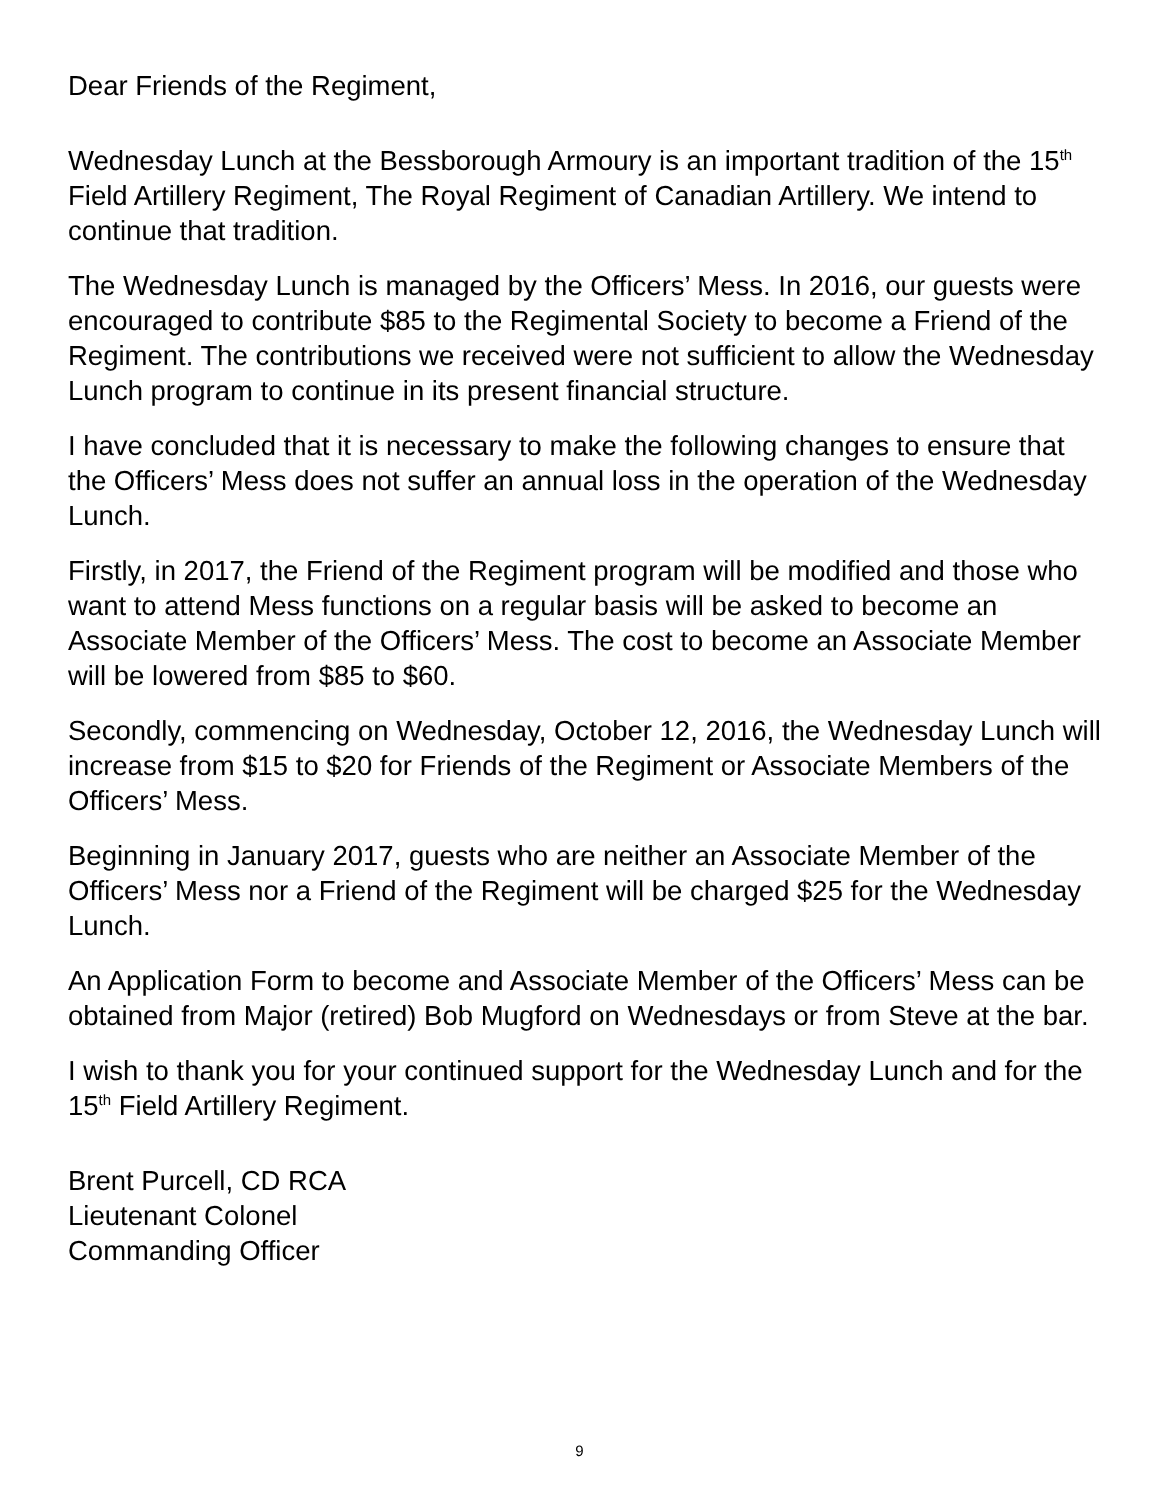Dear Friends of the Regiment,
Wednesday Lunch at the Bessborough Armoury is an important tradition of the 15<sup>th</sup> Field Artillery Regiment, The Royal Regiment of Canadian Artillery. We intend to continue that tradition.
The Wednesday Lunch is managed by the Officers’ Mess. In 2016, our guests were encouraged to contribute $85 to the Regimental Society to become a Friend of the Regiment. The contributions we received were not sufficient to allow the Wednesday Lunch program to continue in its present financial structure.
I have concluded that it is necessary to make the following changes to ensure that the Officers’ Mess does not suffer an annual loss in the operation of the Wednesday Lunch.
Firstly, in 2017, the Friend of the Regiment program will be modified and those who want to attend Mess functions on a regular basis will be asked to become an Associate Member of the Officers’ Mess. The cost to become an Associate Member will be lowered from $85 to $60.
Secondly, commencing on Wednesday, October 12, 2016, the Wednesday Lunch will increase from $15 to $20 for Friends of the Regiment or Associate Members of the Officers’ Mess.
Beginning in January 2017, guests who are neither an Associate Member of the Officers’ Mess nor a Friend of the Regiment will be charged $25 for the Wednesday Lunch.
An Application Form to become and Associate Member of the Officers’ Mess can be obtained from Major (retired) Bob Mugford on Wednesdays or from Steve at the bar.
I wish to thank you for your continued support for the Wednesday Lunch and for the 15<sup>th</sup> Field Artillery Regiment.
Brent Purcell, CD RCA
Lieutenant Colonel
Commanding Officer
9